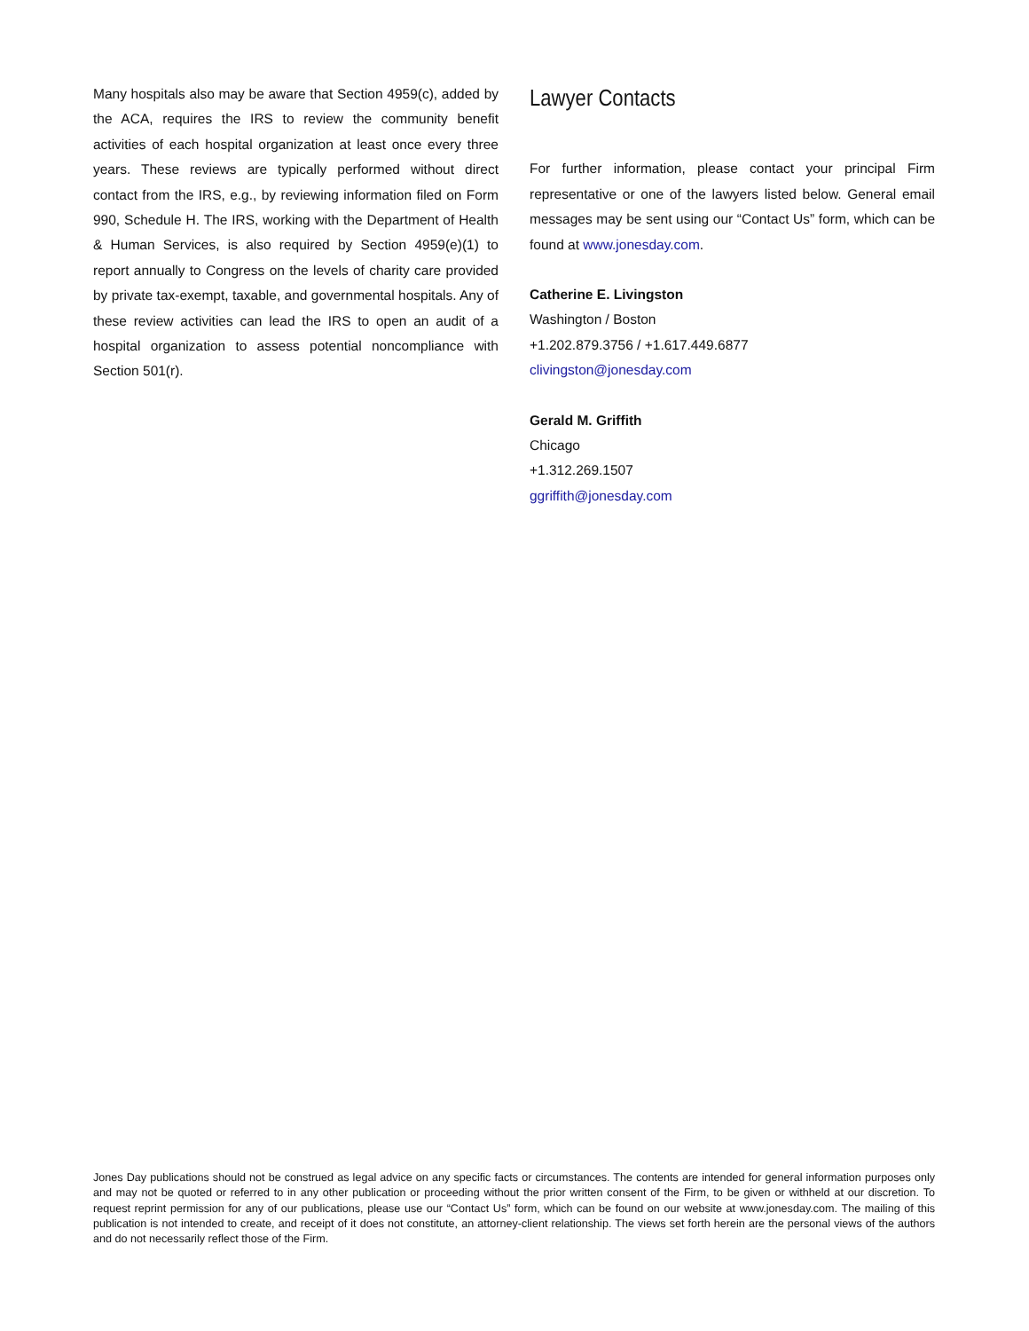Many hospitals also may be aware that Section 4959(c), added by the ACA, requires the IRS to review the community benefit activities of each hospital organization at least once every three years. These reviews are typically performed without direct contact from the IRS, e.g., by reviewing information filed on Form 990, Schedule H. The IRS, working with the Department of Health & Human Services, is also required by Section 4959(e)(1) to report annually to Congress on the levels of charity care provided by private tax-exempt, taxable, and governmental hospitals. Any of these review activities can lead the IRS to open an audit of a hospital organization to assess potential noncompliance with Section 501(r).
Lawyer Contacts
For further information, please contact your principal Firm representative or one of the lawyers listed below. General email messages may be sent using our “Contact Us” form, which can be found at www.jonesday.com.
Catherine E. Livingston
Washington / Boston
+1.202.879.3756 / +1.617.449.6877
clivingston@jonesday.com
Gerald M. Griffith
Chicago
+1.312.269.1507
ggriffith@jonesday.com
Jones Day publications should not be construed as legal advice on any specific facts or circumstances. The contents are intended for general information purposes only and may not be quoted or referred to in any other publication or proceeding without the prior written consent of the Firm, to be given or withheld at our discretion. To request reprint permission for any of our publications, please use our “Contact Us” form, which can be found on our website at www.jonesday.com. The mailing of this publication is not intended to create, and receipt of it does not constitute, an attorney-client relationship. The views set forth herein are the personal views of the authors and do not necessarily reflect those of the Firm.